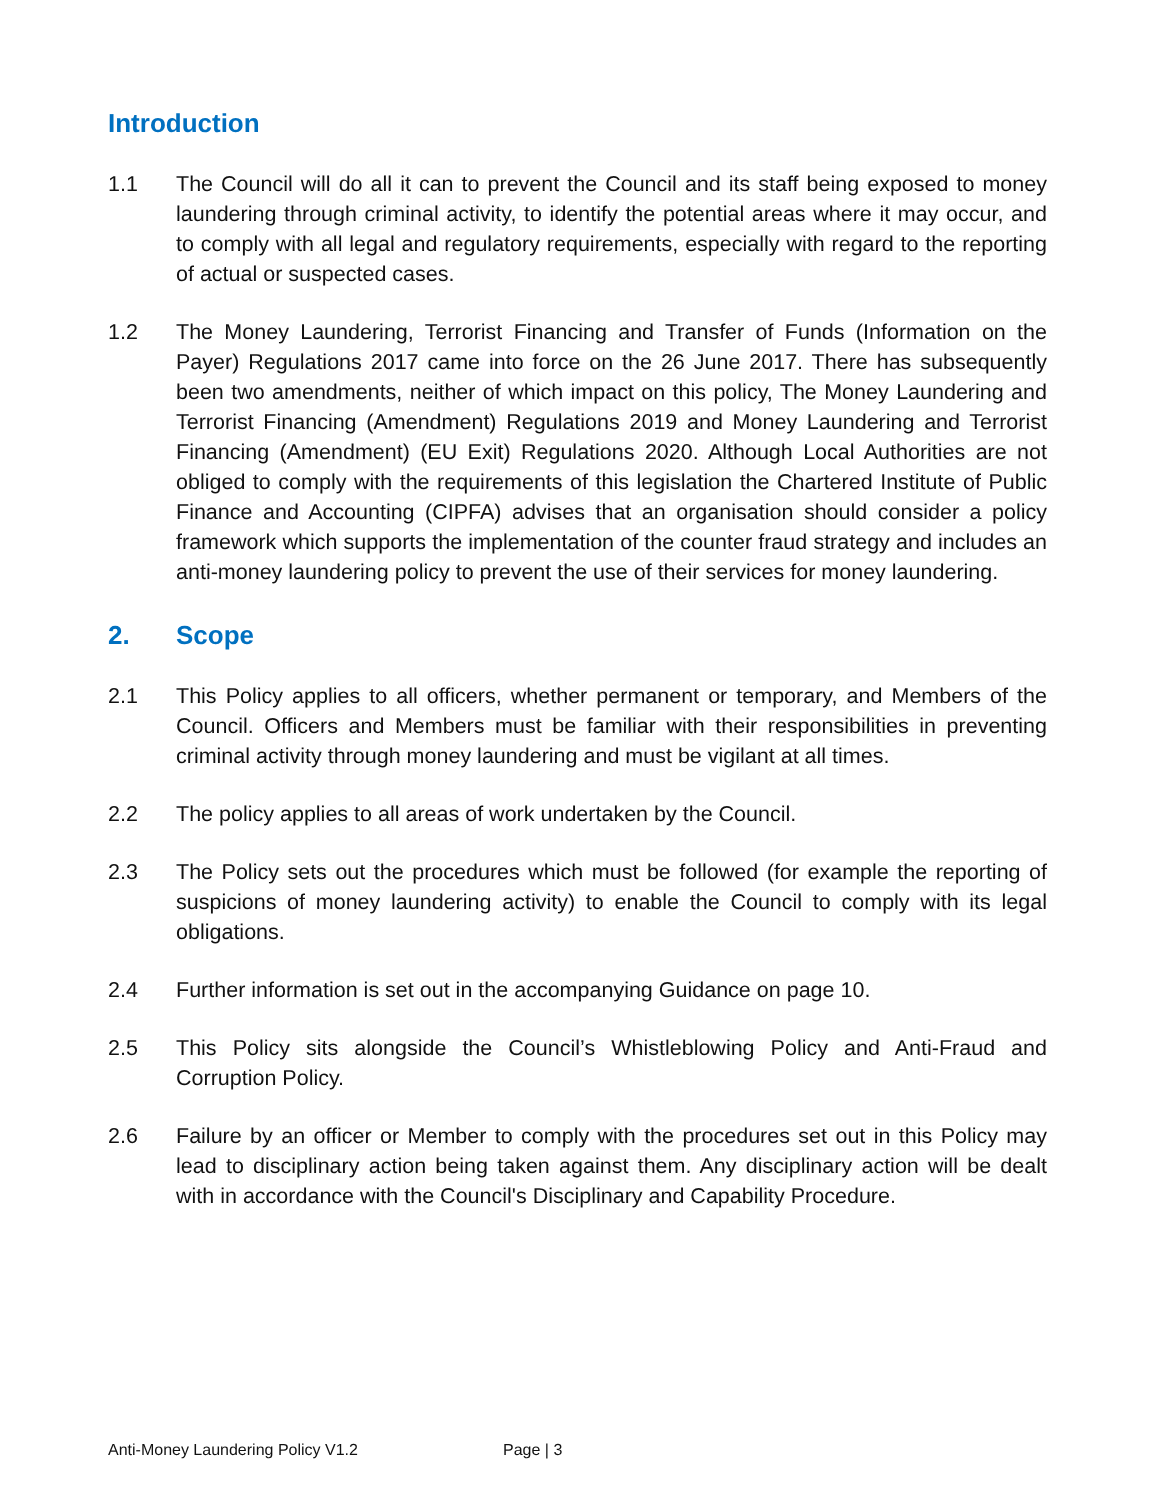Introduction
1.1 The Council will do all it can to prevent the Council and its staff being exposed to money laundering through criminal activity, to identify the potential areas where it may occur, and to comply with all legal and regulatory requirements, especially with regard to the reporting of actual or suspected cases.
1.2 The Money Laundering, Terrorist Financing and Transfer of Funds (Information on the Payer) Regulations 2017 came into force on the 26 June 2017. There has subsequently been two amendments, neither of which impact on this policy, The Money Laundering and Terrorist Financing (Amendment) Regulations 2019 and Money Laundering and Terrorist Financing (Amendment) (EU Exit) Regulations 2020. Although Local Authorities are not obliged to comply with the requirements of this legislation the Chartered Institute of Public Finance and Accounting (CIPFA) advises that an organisation should consider a policy framework which supports the implementation of the counter fraud strategy and includes an anti-money laundering policy to prevent the use of their services for money laundering.
2. Scope
2.1 This Policy applies to all officers, whether permanent or temporary, and Members of the Council. Officers and Members must be familiar with their responsibilities in preventing criminal activity through money laundering and must be vigilant at all times.
2.2 The policy applies to all areas of work undertaken by the Council.
2.3 The Policy sets out the procedures which must be followed (for example the reporting of suspicions of money laundering activity) to enable the Council to comply with its legal obligations.
2.4 Further information is set out in the accompanying Guidance on page 10.
2.5 This Policy sits alongside the Council’s Whistleblowing Policy and Anti-Fraud and Corruption Policy.
2.6 Failure by an officer or Member to comply with the procedures set out in this Policy may lead to disciplinary action being taken against them. Any disciplinary action will be dealt with in accordance with the Council's Disciplinary and Capability Procedure.
Anti-Money Laundering Policy V1.2 Page | 3